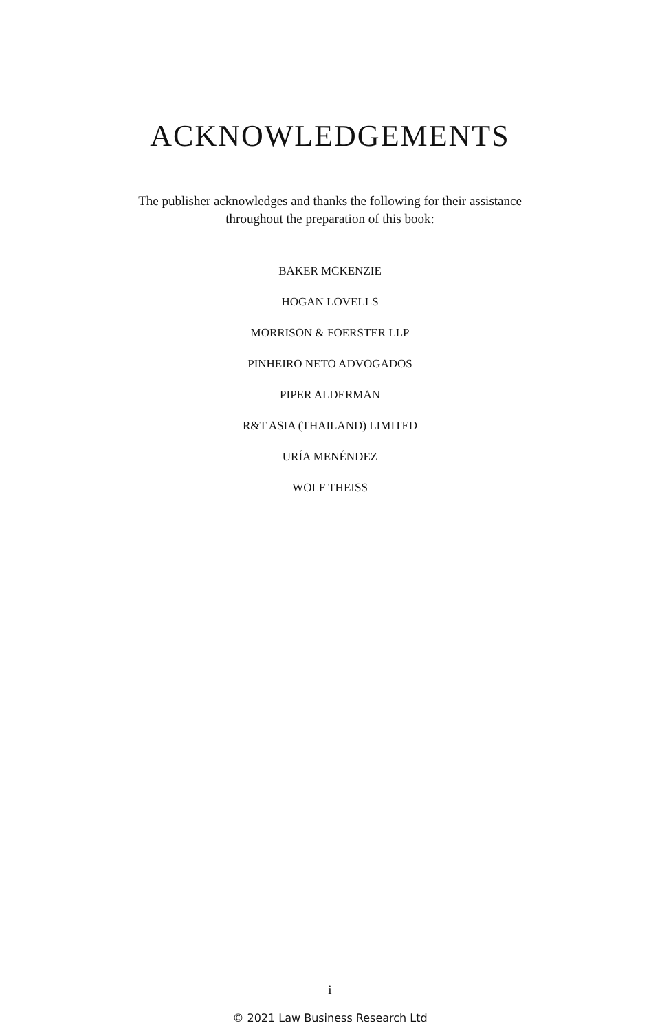ACKNOWLEDGEMENTS
The publisher acknowledges and thanks the following for their assistance
throughout the preparation of this book:
BAKER MCKENZIE
HOGAN LOVELLS
MORRISON & FOERSTER LLP
PINHEIRO NETO ADVOGADOS
PIPER ALDERMAN
R&T ASIA (THAILAND) LIMITED
URÍA MENÉNDEZ
WOLF THEISS
i
© 2021 Law Business Research Ltd